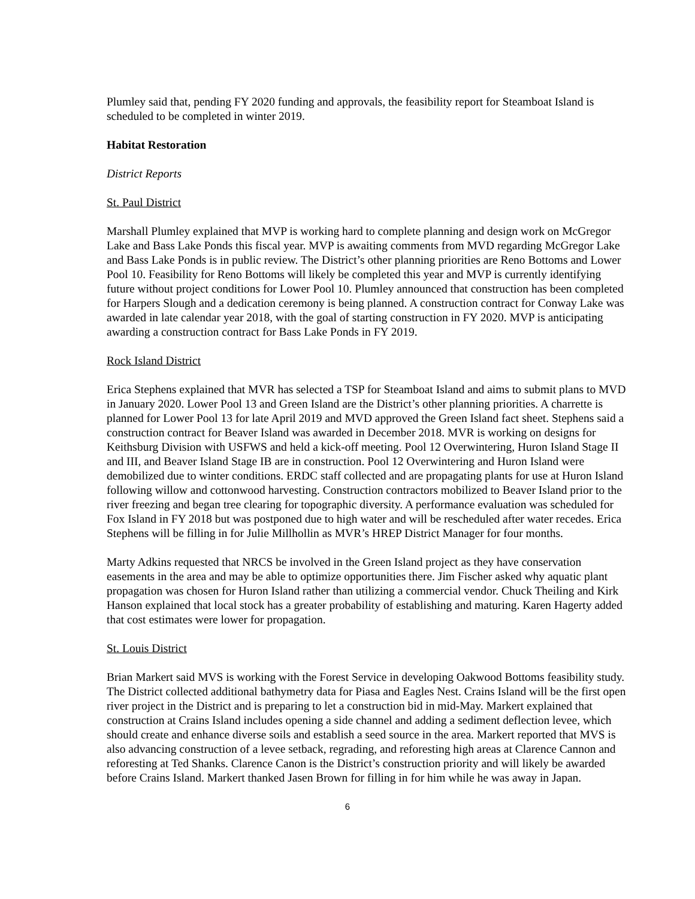Plumley said that, pending FY 2020 funding and approvals, the feasibility report for Steamboat Island is scheduled to be completed in winter 2019.
Habitat Restoration
District Reports
St. Paul District
Marshall Plumley explained that MVP is working hard to complete planning and design work on McGregor Lake and Bass Lake Ponds this fiscal year. MVP is awaiting comments from MVD regarding McGregor Lake and Bass Lake Ponds is in public review. The District’s other planning priorities are Reno Bottoms and Lower Pool 10. Feasibility for Reno Bottoms will likely be completed this year and MVP is currently identifying future without project conditions for Lower Pool 10. Plumley announced that construction has been completed for Harpers Slough and a dedication ceremony is being planned. A construction contract for Conway Lake was awarded in late calendar year 2018, with the goal of starting construction in FY 2020. MVP is anticipating awarding a construction contract for Bass Lake Ponds in FY 2019.
Rock Island District
Erica Stephens explained that MVR has selected a TSP for Steamboat Island and aims to submit plans to MVD in January 2020. Lower Pool 13 and Green Island are the District’s other planning priorities. A charrette is planned for Lower Pool 13 for late April 2019 and MVD approved the Green Island fact sheet. Stephens said a construction contract for Beaver Island was awarded in December 2018. MVR is working on designs for Keithsburg Division with USFWS and held a kick-off meeting. Pool 12 Overwintering, Huron Island Stage II and III, and Beaver Island Stage IB are in construction. Pool 12 Overwintering and Huron Island were demobilized due to winter conditions. ERDC staff collected and are propagating plants for use at Huron Island following willow and cottonwood harvesting. Construction contractors mobilized to Beaver Island prior to the river freezing and began tree clearing for topographic diversity. A performance evaluation was scheduled for Fox Island in FY 2018 but was postponed due to high water and will be rescheduled after water recedes. Erica Stephens will be filling in for Julie Millhollin as MVR’s HREP District Manager for four months.
Marty Adkins requested that NRCS be involved in the Green Island project as they have conservation easements in the area and may be able to optimize opportunities there. Jim Fischer asked why aquatic plant propagation was chosen for Huron Island rather than utilizing a commercial vendor. Chuck Theiling and Kirk Hanson explained that local stock has a greater probability of establishing and maturing. Karen Hagerty added that cost estimates were lower for propagation.
St. Louis District
Brian Markert said MVS is working with the Forest Service in developing Oakwood Bottoms feasibility study. The District collected additional bathymetry data for Piasa and Eagles Nest. Crains Island will be the first open river project in the District and is preparing to let a construction bid in mid-May. Markert explained that construction at Crains Island includes opening a side channel and adding a sediment deflection levee, which should create and enhance diverse soils and establish a seed source in the area. Markert reported that MVS is also advancing construction of a levee setback, regrading, and reforesting high areas at Clarence Cannon and reforesting at Ted Shanks. Clarence Canon is the District’s construction priority and will likely be awarded before Crains Island. Markert thanked Jasen Brown for filling in for him while he was away in Japan.
6